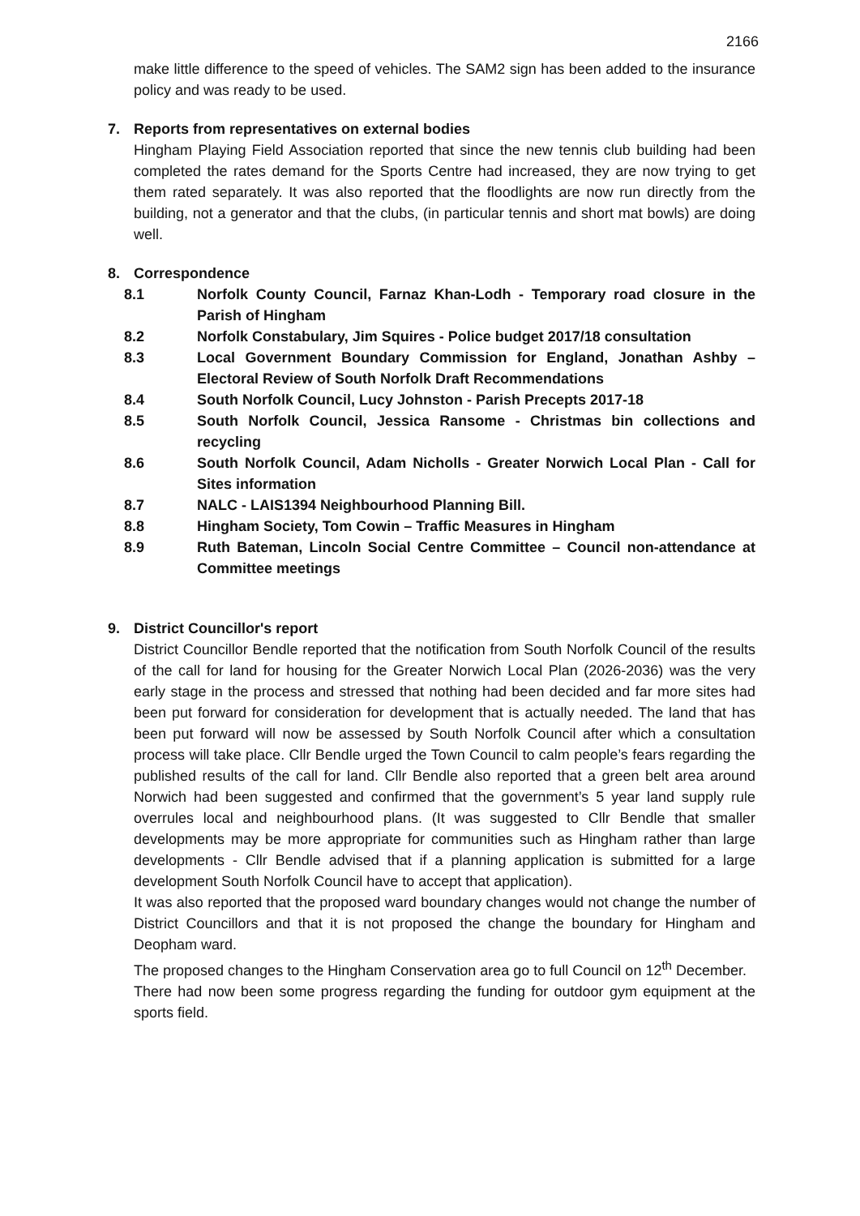2166
make little difference to the speed of vehicles. The SAM2 sign has been added to the insurance policy and was ready to be used.
7. Reports from representatives on external bodies
Hingham Playing Field Association reported that since the new tennis club building had been completed the rates demand for the Sports Centre had increased, they are now trying to get them rated separately. It was also reported that the floodlights are now run directly from the building, not a generator and that the clubs, (in particular tennis and short mat bowls) are doing well.
8. Correspondence
8.1 Norfolk County Council, Farnaz Khan-Lodh - Temporary road closure in the Parish of Hingham
8.2 Norfolk Constabulary, Jim Squires - Police budget 2017/18 consultation
8.3 Local Government Boundary Commission for England, Jonathan Ashby – Electoral Review of South Norfolk Draft Recommendations
8.4 South Norfolk Council, Lucy Johnston - Parish Precepts 2017-18
8.5 South Norfolk Council, Jessica Ransome - Christmas bin collections and recycling
8.6 South Norfolk Council, Adam Nicholls - Greater Norwich Local Plan - Call for Sites information
8.7 NALC - LAIS1394 Neighbourhood Planning Bill.
8.8 Hingham Society, Tom Cowin – Traffic Measures in Hingham
8.9 Ruth Bateman, Lincoln Social Centre Committee – Council non-attendance at Committee meetings
9. District Councillor's report
District Councillor Bendle reported that the notification from South Norfolk Council of the results of the call for land for housing for the Greater Norwich Local Plan (2026-2036) was the very early stage in the process and stressed that nothing had been decided and far more sites had been put forward for consideration for development that is actually needed. The land that has been put forward will now be assessed by South Norfolk Council after which a consultation process will take place. Cllr Bendle urged the Town Council to calm people’s fears regarding the published results of the call for land. Cllr Bendle also reported that a green belt area around Norwich had been suggested and confirmed that the government’s 5 year land supply rule overrules local and neighbourhood plans. (It was suggested to Cllr Bendle that smaller developments may be more appropriate for communities such as Hingham rather than large developments - Cllr Bendle advised that if a planning application is submitted for a large development South Norfolk Council have to accept that application).
It was also reported that the proposed ward boundary changes would not change the number of District Councillors and that it is not proposed the change the boundary for Hingham and Deopham ward.
The proposed changes to the Hingham Conservation area go to full Council on 12<sup>th</sup> December.
There had now been some progress regarding the funding for outdoor gym equipment at the sports field.